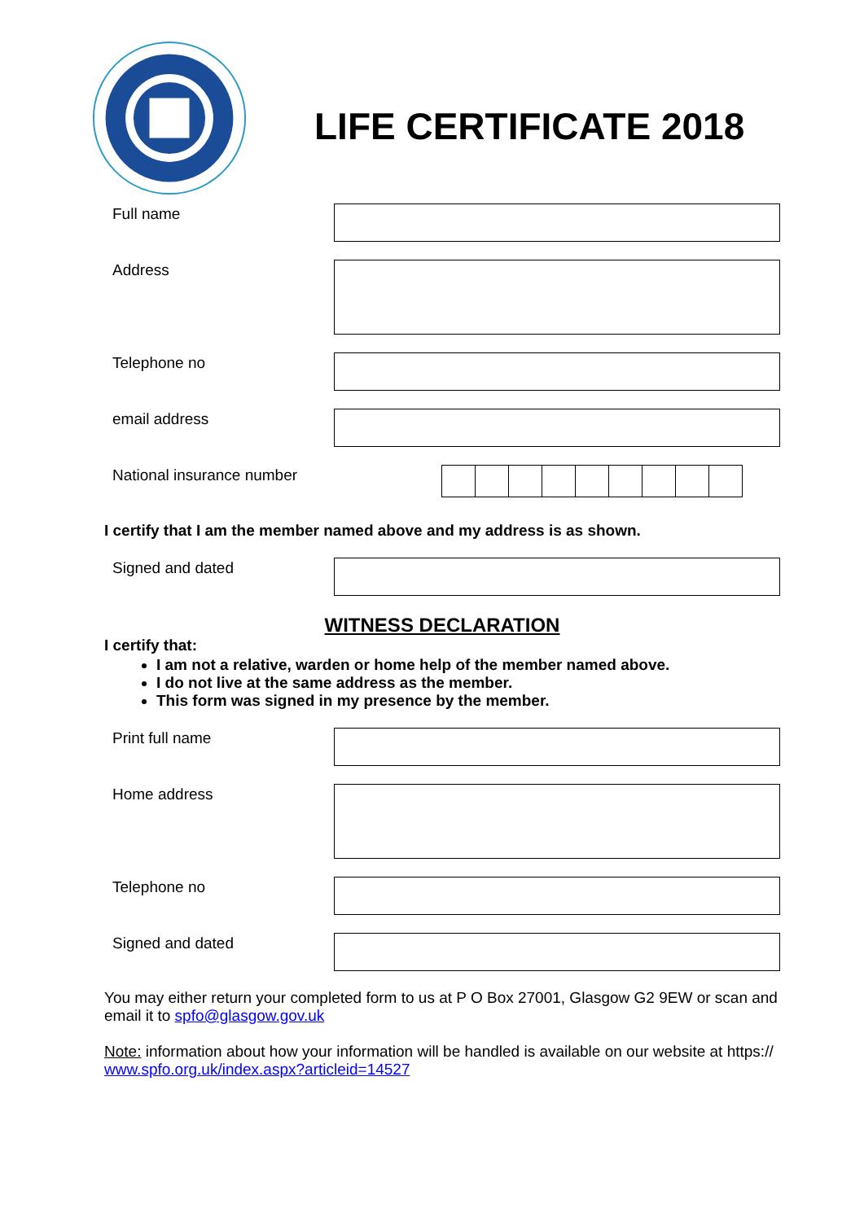LIFE CERTIFICATE 2018
Full name
Address
Telephone no
email address
National insurance number
I certify that I am the member named above and my address is as shown.
Signed and dated
WITNESS DECLARATION
I certify that:
I am not a relative, warden or home help of the member named above.
I do not live at the same address as the member.
This form was signed in my presence by the member.
Print full name
Home address
Telephone no
Signed and dated
You may either return your completed form to us at P O Box 27001, Glasgow G2 9EW or scan and email it to spfo@glasgow.gov.uk
Note: information about how your information will be handled is available on our website at https:// www.spfo.org.uk/index.aspx?articleid=14527